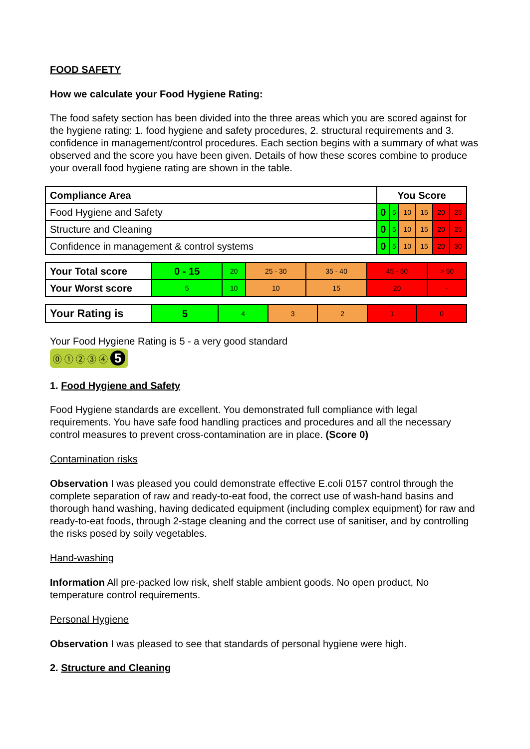FOOD SAFETY
How we calculate your Food Hygiene Rating:
The food safety section has been divided into the three areas which you are scored against for the hygiene rating: 1. food hygiene and safety procedures, 2. structural requirements and 3. confidence in management/control procedures. Each section begins with a summary of what was observed and the score you have been given. Details of how these scores combine to produce your overall food hygiene rating are shown in the table.
| Compliance Area | You Score | | | | | |
| Food Hygiene and Safety | 0 | 5 | 10 | 15 | 20 | 25 |
| Structure and Cleaning | 0 | 5 | 10 | 15 | 20 | 25 |
| Confidence in management & control systems | 0 | 5 | 10 | 15 | 20 | 30 |
| Your Total score | 0 - 15 | 20 | 25 - 30 | 35 - 40 | 45 - 50 | > 50 |
| Your Worst score | 5 | 10 | 10 | 15 | 20 | - |
| Your Rating is | 5 | 4 | 3 | 2 | 1 | 0 |
Your Food Hygiene Rating is 5 - a very good standard
⓪ ① ② ③ ④ 5
1. Food Hygiene and Safety
Food Hygiene standards are excellent. You demonstrated full compliance with legal requirements. You have safe food handling practices and procedures and all the necessary control measures to prevent cross-contamination are in place. (Score 0)
Contamination risks
Observation I was pleased you could demonstrate effective E.coli 0157 control through the complete separation of raw and ready-to-eat food, the correct use of wash-hand basins and thorough hand washing, having dedicated equipment (including complex equipment) for raw and ready-to-eat foods, through 2-stage cleaning and the correct use of sanitiser, and by controlling the risks posed by soily vegetables.
Hand-washing
Information All pre-packed low risk, shelf stable ambient goods. No open product, No temperature control requirements.
Personal Hygiene
Observation I was pleased to see that standards of personal hygiene were high.
2. Structure and Cleaning